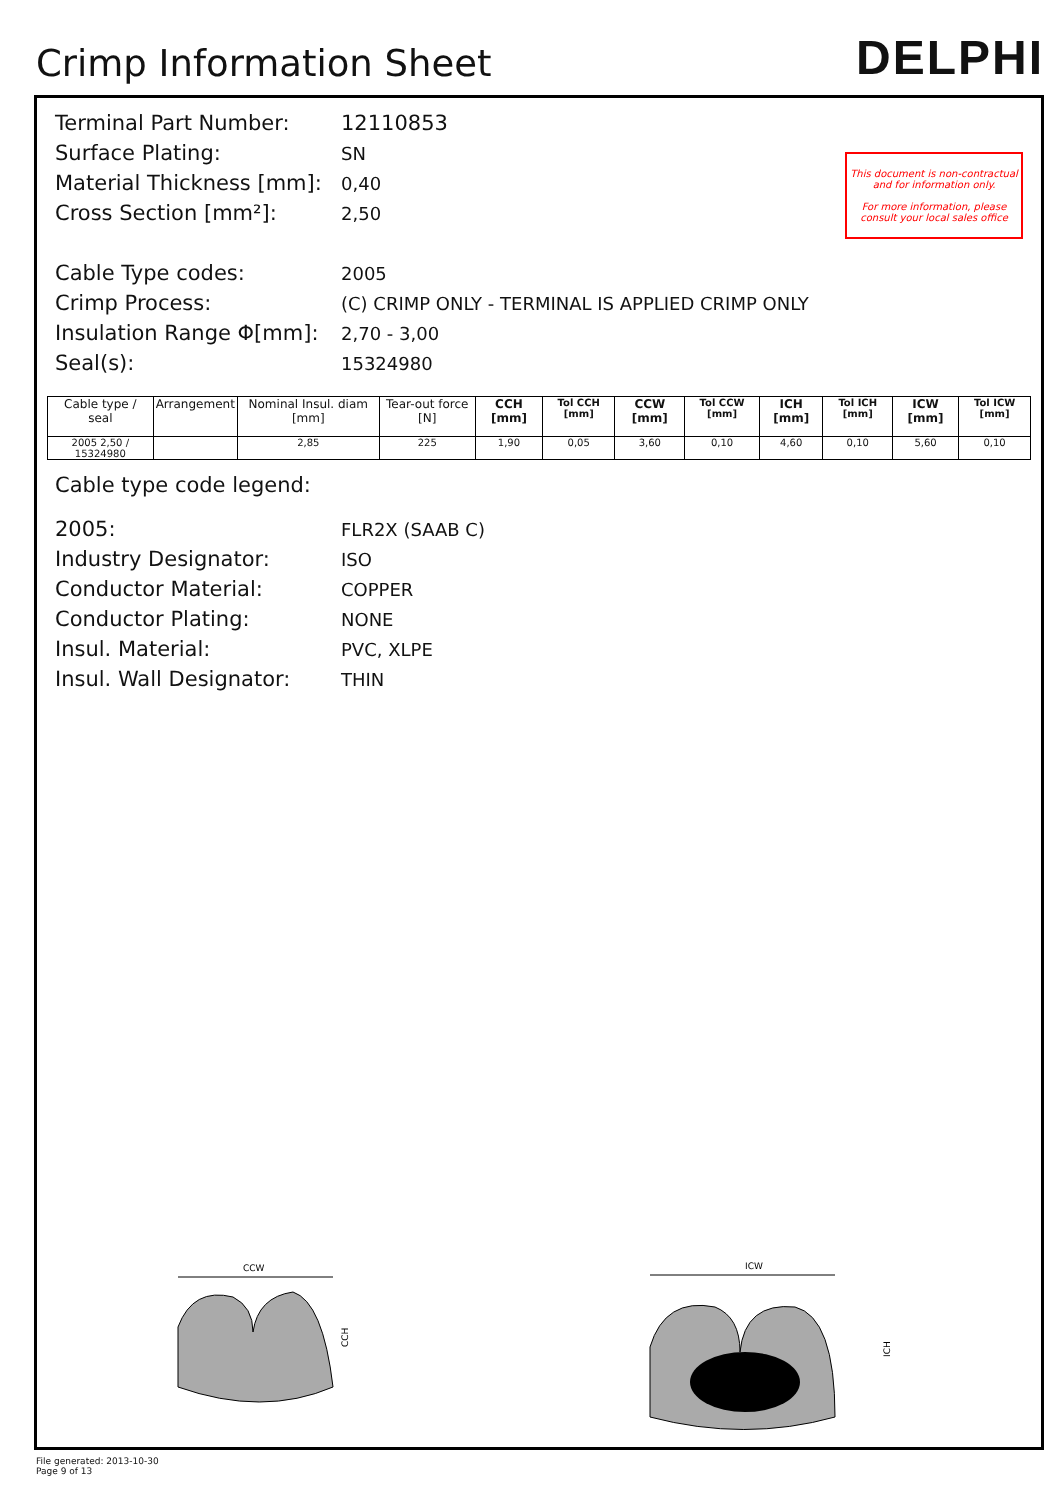Crimp Information Sheet
DELPHI
This document is non-contractual and for information only.
For more information, please consult your local sales office
Terminal Part Number: 12110853
Surface Plating: SN
Material Thickness [mm]: 0,40
Cross Section [mm²]: 2,50
Cable Type codes: 2005
Crimp Process: (C) CRIMP ONLY - TERMINAL IS APPLIED CRIMP ONLY
Insulation Range Φ[mm]: 2,70 - 3,00
Seal(s): 15324980
| Cable type / seal | Arrangement | Nominal Insul. diam [mm] | Tear-out force [N] | CCH [mm] | Tol CCH [mm] | CCW [mm] | Tol CCW [mm] | ICH [mm] | Tol ICH [mm] | ICW [mm] | Tol ICW [mm] |
| --- | --- | --- | --- | --- | --- | --- | --- | --- | --- | --- | --- |
| 2005 2,50 / 15324980 | | 2,85 | 225 | 1,90 | 0,05 | 3,60 | 0,10 | 4,60 | 0,10 | 5,60 | 0,10 |
Cable type code legend:
2005: FLR2X (SAAB C)
Industry Designator: ISO
Conductor Material: COPPER
Conductor Plating: NONE
Insul. Material: PVC, XLPE
Insul. Wall Designator: THIN
CCW
CCH
ICW
ICH
File generated: 2013-10-30
Page 9 of 13